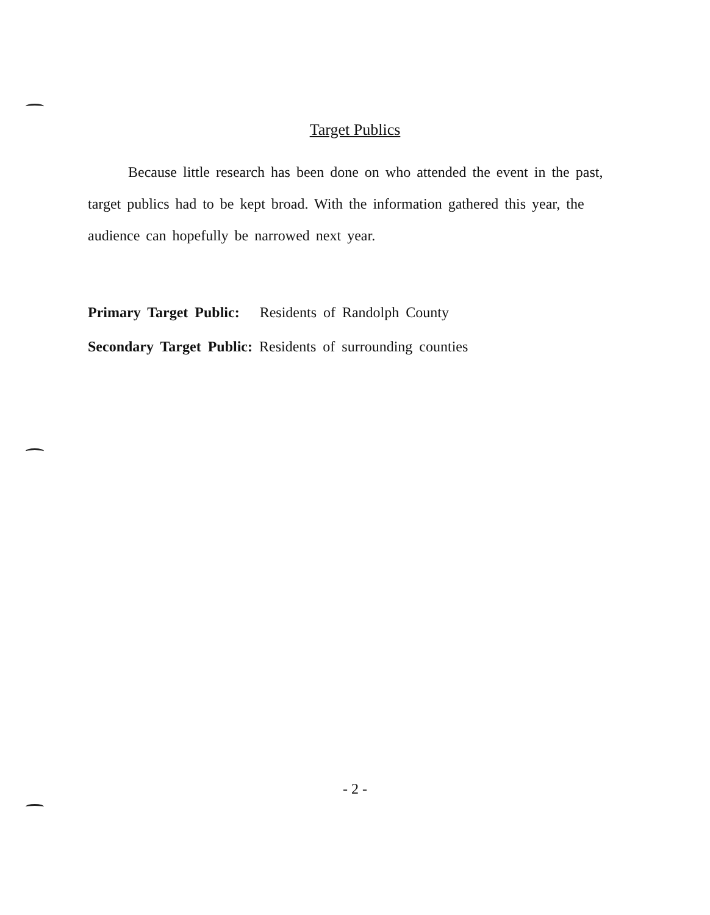Target Publics
Because little research has been done on who attended the event in the past, target publics had to be kept broad. With the information gathered this year, the audience can hopefully be narrowed next year.
Primary Target Public: Residents of Randolph County
Secondary Target Public: Residents of surrounding counties
- 2 -